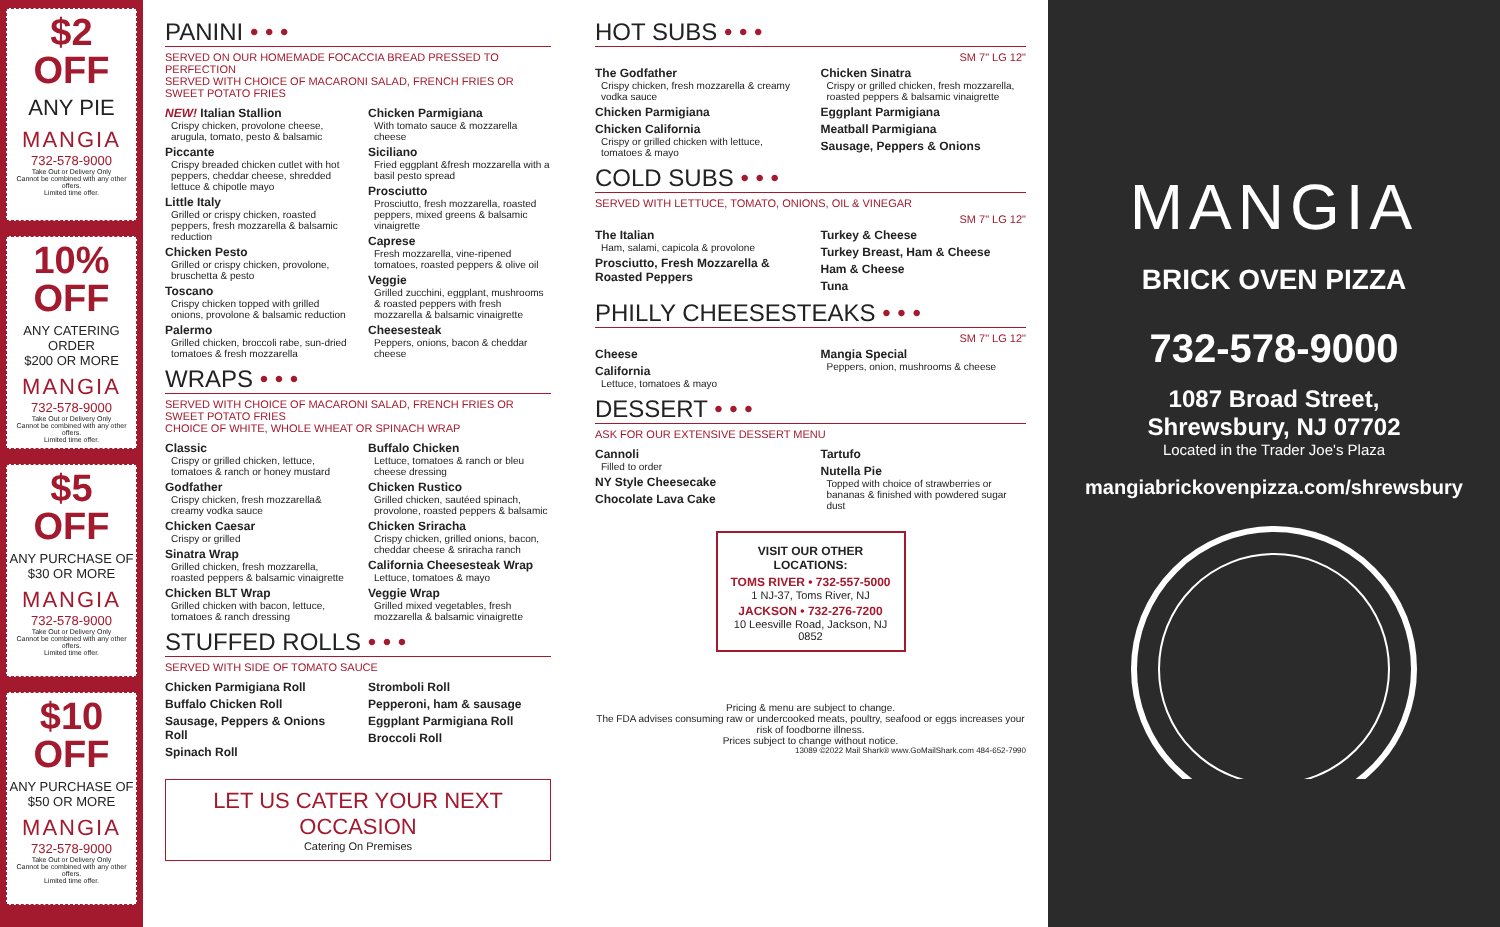$2
OFF
ANY PIE
MANGIA
732-578-9000
Take Out or Delivery Only
Cannot be combined with any other offers.
Limited time offer.
10%
OFF
ANY CATERING ORDER
$200 OR MORE
MANGIA
732-578-9000
Take Out or Delivery Only
Cannot be combined with any other offers.
Limited time offer.
$5
OFF
ANY PURCHASE OF
$30 OR MORE
MANGIA
732-578-9000
Take Out or Delivery Only
Cannot be combined with any other offers.
Limited time offer.
$10
OFF
ANY PURCHASE OF
$50 OR MORE
MANGIA
732-578-9000
Take Out or Delivery Only
Cannot be combined with any other offers.
Limited time offer.
PANINI • • •
SERVED ON OUR HOMEMADE FOCACCIA BREAD PRESSED TO PERFECTION
SERVED WITH CHOICE OF MACARONI SALAD, FRENCH FRIES OR SWEET POTATO FRIES
NEW! Italian Stallion
Crispy chicken, provolone cheese, arugula, tomato, pesto & balsamic
Piccante
Crispy breaded chicken cutlet with hot peppers, cheddar cheese, shredded lettuce & chipotle mayo
Little Italy
Grilled or crispy chicken, roasted peppers, fresh mozzarella & balsamic reduction
Chicken Pesto
Grilled or crispy chicken, provolone, bruschetta & pesto
Toscano
Crispy chicken topped with grilled onions, provolone & balsamic reduction
Palermo
Grilled chicken, broccoli rabe, sun-dried tomatoes & fresh mozzarella
Chicken Parmigiana
With tomato sauce & mozzarella cheese
Siciliano
Fried eggplant &fresh mozzarella with a basil pesto spread
Prosciutto
Prosciutto, fresh mozzarella, roasted peppers, mixed greens & balsamic vinaigrette
Caprese
Fresh mozzarella, vine-ripened tomatoes, roasted peppers & olive oil
Veggie
Grilled zucchini, eggplant, mushrooms & roasted peppers with fresh mozzarella & balsamic vinaigrette
Cheesesteak
Peppers, onions, bacon & cheddar cheese
WRAPS • • •
SERVED WITH CHOICE OF MACARONI SALAD, FRENCH FRIES OR SWEET POTATO FRIES
CHOICE OF WHITE, WHOLE WHEAT OR SPINACH WRAP
Classic
Crispy or grilled chicken, lettuce, tomatoes & ranch or honey mustard
Godfather
Crispy chicken, fresh mozzarella& creamy vodka sauce
Chicken Caesar
Crispy or grilled
Sinatra Wrap
Grilled chicken, fresh mozzarella, roasted peppers & balsamic vinaigrette
Chicken BLT Wrap
Grilled chicken with bacon, lettuce, tomatoes & ranch dressing
Buffalo Chicken
Lettuce, tomatoes & ranch or bleu cheese dressing
Chicken Rustico
Grilled chicken, sautéed spinach, provolone, roasted peppers & balsamic
Chicken Sriracha
Crispy chicken, grilled onions, bacon, cheddar cheese & sriracha ranch
California Cheesesteak Wrap
Lettuce, tomatoes & mayo
Veggie Wrap
Grilled mixed vegetables, fresh mozzarella & balsamic vinaigrette
STUFFED ROLLS • • •
SERVED WITH SIDE OF TOMATO SAUCE
Chicken Parmigiana Roll
Buffalo Chicken Roll
Sausage, Peppers & Onions Roll
Spinach Roll
Stromboli Roll
Pepperoni, ham & sausage
Eggplant Parmigiana Roll
Broccoli Roll
LET US CATER YOUR NEXT OCCASION
Catering On Premises
HOT SUBS • • •
SM 7" LG 12"
The Godfather
Crispy chicken, fresh mozzarella & creamy vodka sauce
Chicken Parmigiana
Chicken California
Crispy or grilled chicken with lettuce, tomatoes & mayo
Chicken Sinatra
Crispy or grilled chicken, fresh mozzarella, roasted peppers & balsamic vinaigrette
Eggplant Parmigiana
Meatball Parmigiana
Sausage, Peppers & Onions
COLD SUBS • • •
SERVED WITH LETTUCE, TOMATO, ONIONS, OIL & VINEGAR
SM 7" LG 12"
The Italian
Ham, salami, capicola & provolone
Prosciutto, Fresh Mozzarella & Roasted Peppers
Turkey & Cheese
Turkey Breast, Ham & Cheese
Ham & Cheese
Tuna
PHILLY CHEESESTEAKS • • •
SM 7" LG 12"
Cheese
California
Lettuce, tomatoes & mayo
Mangia Special
Peppers, onion, mushrooms & cheese
DESSERT • • •
ASK FOR OUR EXTENSIVE DESSERT MENU
Cannoli
Filled to order
NY Style Cheesecake
Chocolate Lava Cake
Tartufo
Nutella Pie
Topped with choice of strawberries or bananas & finished with powdered sugar dust
VISIT OUR OTHER LOCATIONS:
TOMS RIVER • 732-557-5000
1 NJ-37, Toms River, NJ
JACKSON • 732-276-7200
10 Leesville Road, Jackson, NJ 0852
Pricing & menu are subject to change.
The FDA advises consuming raw or undercooked meats, poultry, seafood or eggs increases your risk of foodborne illness.
Prices subject to change without notice.
13089 ©2022 Mail Shark® www.GoMailShark.com 484-652-7990
MANGIA
BRICK OVEN PIZZA
732-578-9000
1087 Broad Street,
Shrewsbury, NJ 07702
Located in the Trader Joe's Plaza
mangiabrickovenpizza.com/shrewsbury